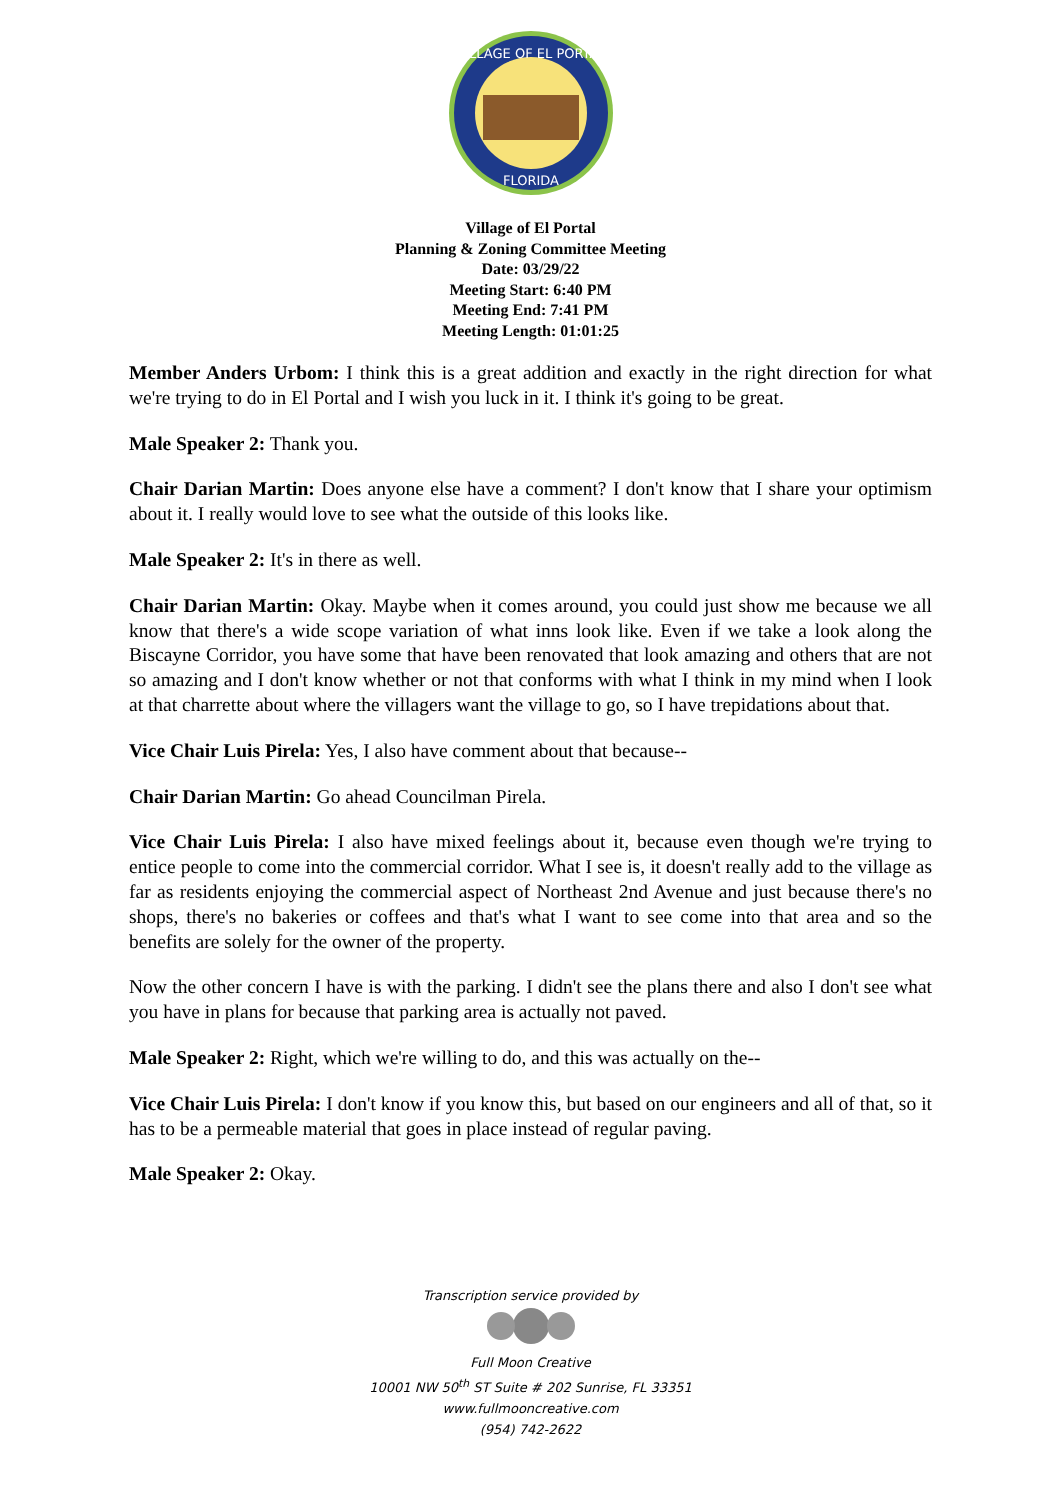VILLAGE OF EL PORTAL
FLORIDA
Village of El Portal
Planning & Zoning Committee Meeting
Date: 03/29/22
Meeting Start: 6:40 PM
Meeting End: 7:41 PM
Meeting Length: 01:01:25
Member Anders Urbom: I think this is a great addition and exactly in the right direction for what we're trying to do in El Portal and I wish you luck in it. I think it's going to be great.
Male Speaker 2: Thank you.
Chair Darian Martin: Does anyone else have a comment? I don't know that I share your optimism about it. I really would love to see what the outside of this looks like.
Male Speaker 2: It's in there as well.
Chair Darian Martin: Okay. Maybe when it comes around, you could just show me because we all know that there's a wide scope variation of what inns look like. Even if we take a look along the Biscayne Corridor, you have some that have been renovated that look amazing and others that are not so amazing and I don't know whether or not that conforms with what I think in my mind when I look at that charrette about where the villagers want the village to go, so I have trepidations about that.
Vice Chair Luis Pirela: Yes, I also have comment about that because--
Chair Darian Martin: Go ahead Councilman Pirela.
Vice Chair Luis Pirela: I also have mixed feelings about it, because even though we're trying to entice people to come into the commercial corridor. What I see is, it doesn't really add to the village as far as residents enjoying the commercial aspect of Northeast 2nd Avenue and just because there's no shops, there's no bakeries or coffees and that's what I want to see come into that area and so the benefits are solely for the owner of the property.
Now the other concern I have is with the parking. I didn't see the plans there and also I don't see what you have in plans for because that parking area is actually not paved.
Male Speaker 2: Right, which we're willing to do, and this was actually on the--
Vice Chair Luis Pirela: I don't know if you know this, but based on our engineers and all of that, so it has to be a permeable material that goes in place instead of regular paving.
Male Speaker 2: Okay.
Transcription service provided by
Full Moon Creative
10001 NW 50<sup>th</sup> ST Suite # 202 Sunrise, FL 33351
www.fullmooncreative.com
(954) 742-2622